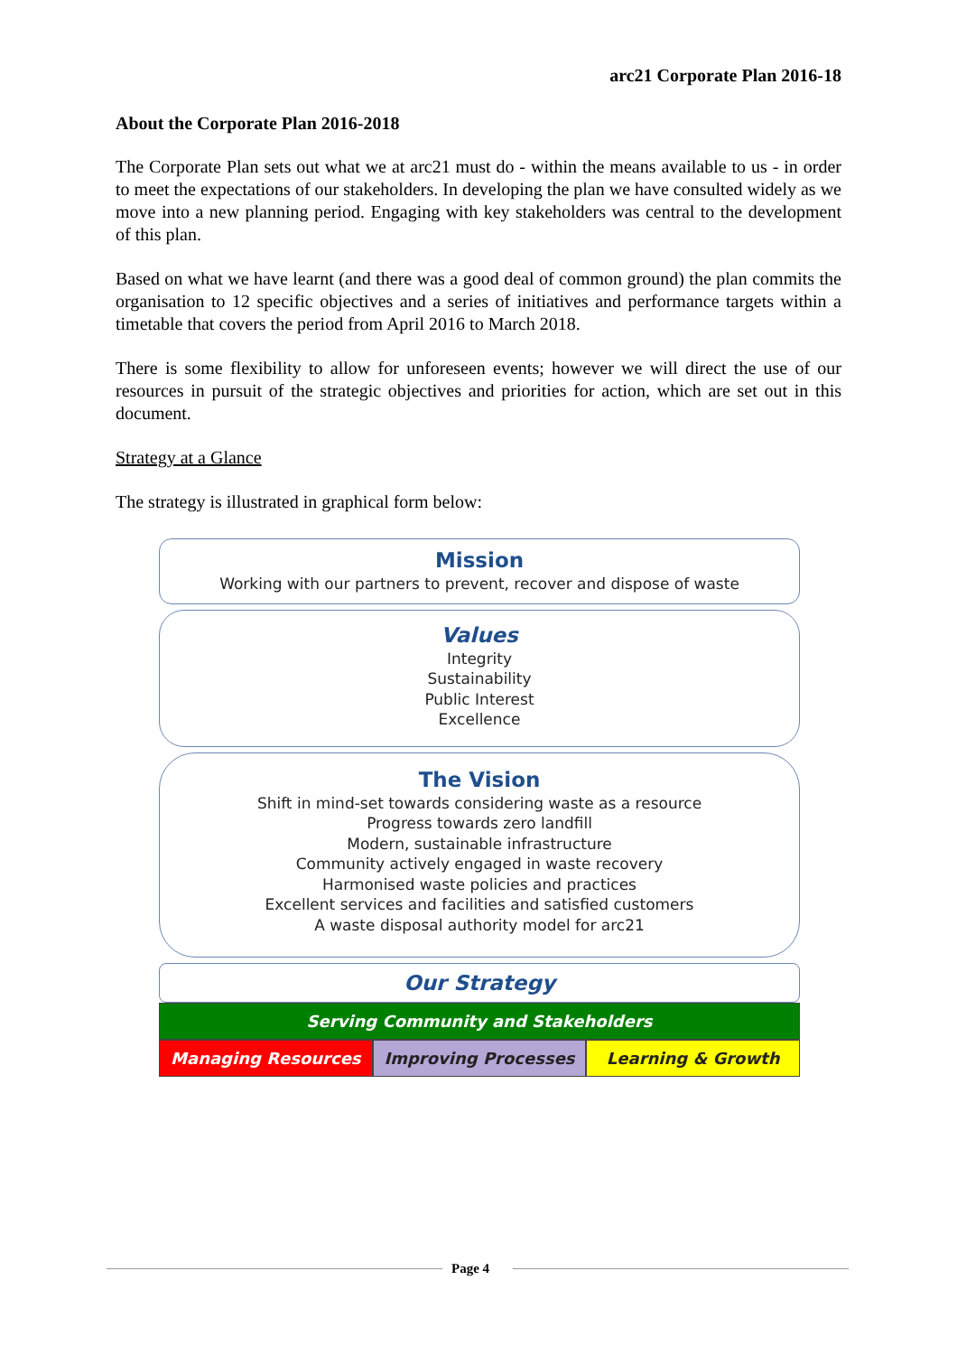arc21 Corporate Plan 2016-18
About the Corporate Plan 2016-2018
The Corporate Plan sets out what we at arc21 must do - within the means available to us - in order to meet the expectations of our stakeholders. In developing the plan we have consulted widely as we move into a new planning period. Engaging with key stakeholders was central to the development of this plan.
Based on what we have learnt (and there was a good deal of common ground) the plan commits the organisation to 12 specific objectives and a series of initiatives and performance targets within a timetable that covers the period from April 2016 to March 2018.
There is some flexibility to allow for unforeseen events; however we will direct the use of our resources in pursuit of the strategic objectives and priorities for action, which are set out in this document.
Strategy at a Glance
The strategy is illustrated in graphical form below:
Mission
Working with our partners to prevent, recover and dispose of waste
Values
Integrity
Sustainability
Public Interest
Excellence
The Vision
Shift in mind-set towards considering waste as a resource
Progress towards zero landfill
Modern, sustainable infrastructure
Community actively engaged in waste recovery
Harmonised waste policies and practices
Excellent services and facilities and satisfied customers
A waste disposal authority model for arc21
Our Strategy
Serving Community and Stakeholders
Managing Resources Improving Processes Learning & Growth
Page 4